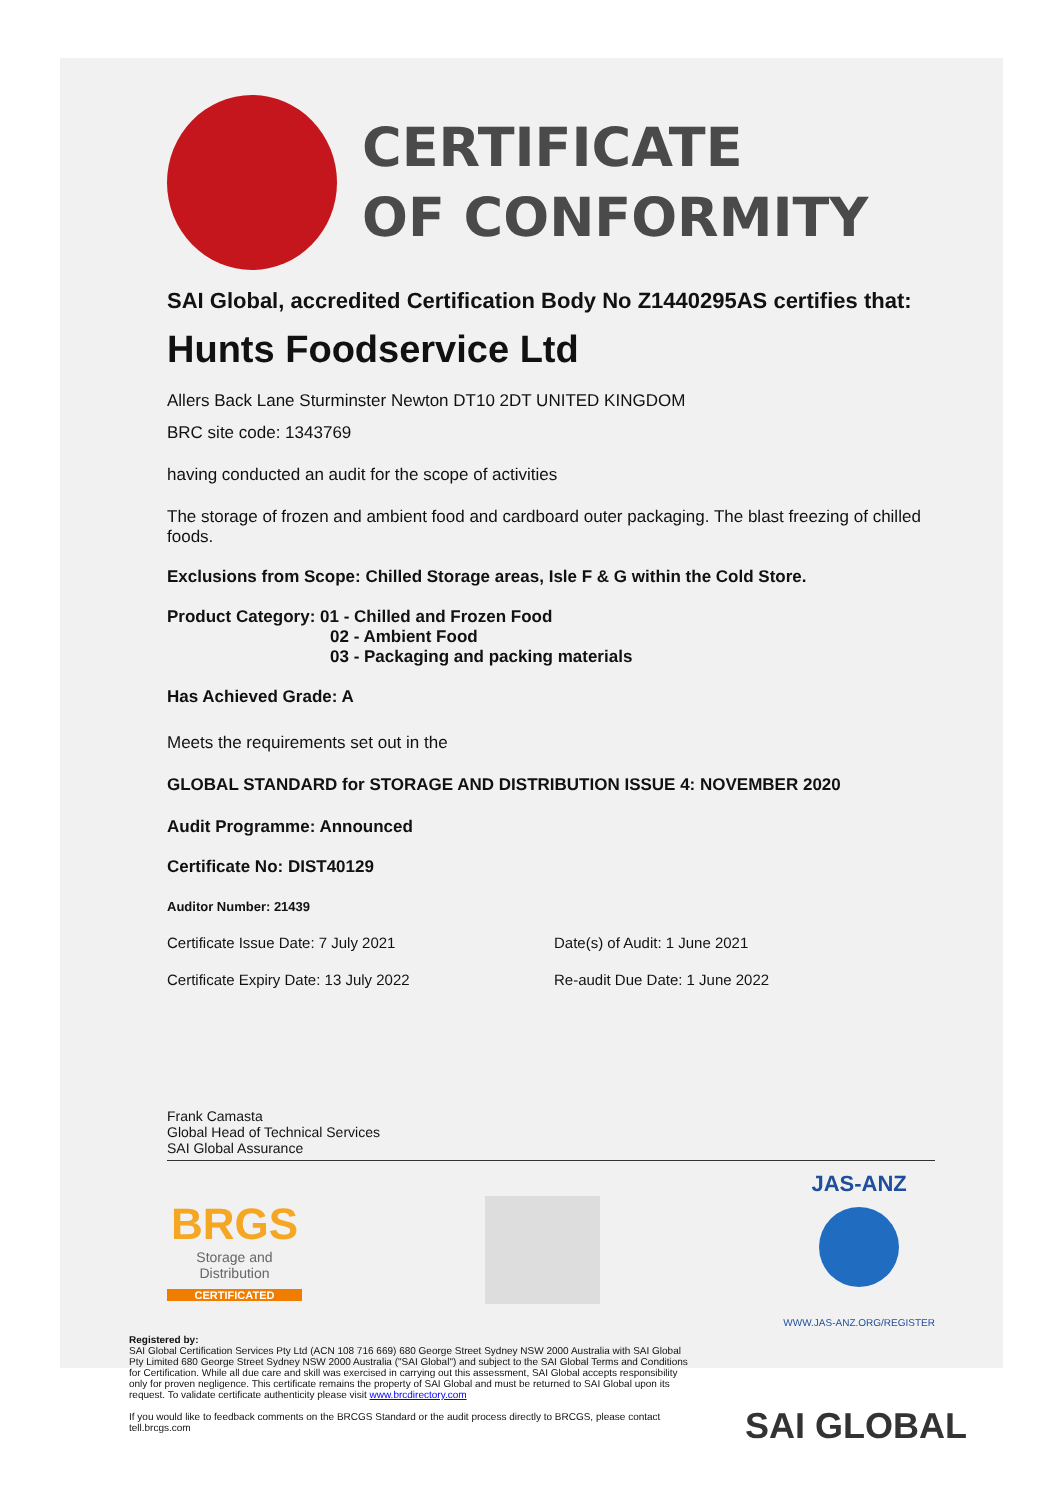CERTIFICATE
OF CONFORMITY
SAI Global, accredited Certification Body No Z1440295AS certifies that:
Hunts Foodservice Ltd
Allers Back Lane Sturminster Newton DT10 2DT UNITED KINGDOM
BRC site code: 1343769
having conducted an audit for the scope of activities
The storage of frozen and ambient food and cardboard outer packaging. The blast freezing of chilled foods.
Exclusions from Scope: Chilled Storage areas, Isle F & G within the Cold Store.
Product Category: 01 - Chilled and Frozen Food
02 - Ambient Food
03 - Packaging and packing materials
Has Achieved Grade: A
Meets the requirements set out in the
GLOBAL STANDARD for STORAGE AND DISTRIBUTION ISSUE 4: NOVEMBER 2020
Audit Programme: Announced
Certificate No: DIST40129
Auditor Number: 21439
Certificate Issue Date: 7 July 2021 Date(s) of Audit: 1 June 2021
Certificate Expiry Date: 13 July 2022 Re-audit Due Date: 1 June 2022
Frank Camasta
Global Head of Technical Services
SAI Global Assurance
BRGS
Storage and Distribution
CERTIFICATED
JAS-ANZ
WWW.JAS-ANZ.ORG/REGISTER
Registered by:
SAI Global Certification Services Pty Ltd (ACN 108 716 669) 680 George Street Sydney NSW 2000 Australia with SAI Global Pty Limited 680 George Street Sydney NSW 2000 Australia ("SAI Global") and subject to the SAI Global Terms and Conditions for Certification. While all due care and skill was exercised in carrying out this assessment, SAI Global accepts responsibility only for proven negligence. This certificate remains the property of SAI Global and must be returned to SAI Global upon its request. To validate certificate authenticity please visit www.brcdirectory.com
If you would like to feedback comments on the BRCGS Standard or the audit process directly to BRCGS, please contact tell.brcgs.com
SAI GLOBAL